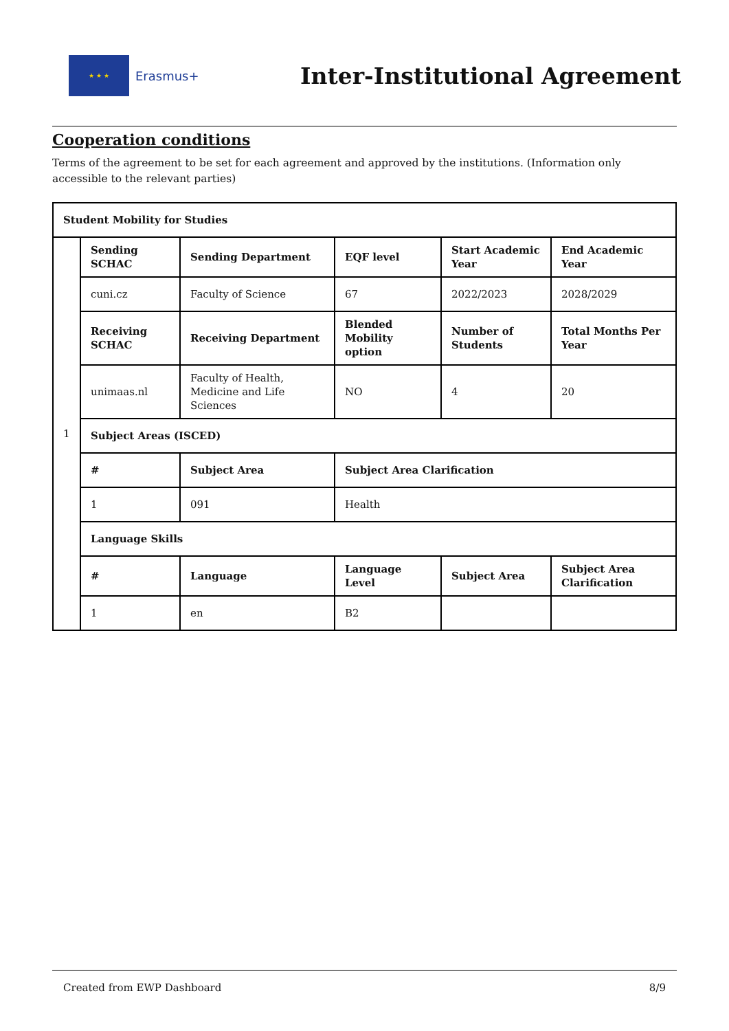★ ★ ★
Erasmus+
Inter-Institutional Agreement
Cooperation conditions
Terms of the agreement to be set for each agreement and approved by the institutions. (Information only accessible to the relevant parties)
| Student Mobility for Studies | | | | | |
| --- | --- | --- | --- | --- | --- |
| 1 | Sending SCHAC | Sending Department | EQF level | Start Academic Year | End Academic Year |
| | cuni.cz | Faculty of Science | 67 | 2022/2023 | 2028/2029 |
| | Receiving SCHAC | Receiving Department | Blended Mobility option | Number of Students | Total Months Per Year |
| | unimaas.nl | Faculty of Health, Medicine and Life Sciences | NO | 4 | 20 |
| | Subject Areas (ISCED) | | | | |
| | # | Subject Area | Subject Area Clarification | | |
| | 1 | 091 | Health | | |
| | Language Skills | | | | |
| | # | Language | Language Level | Subject Area | Subject Area Clarification |
| | 1 | en | B2 | | |
Created from EWP Dashboard 8/9